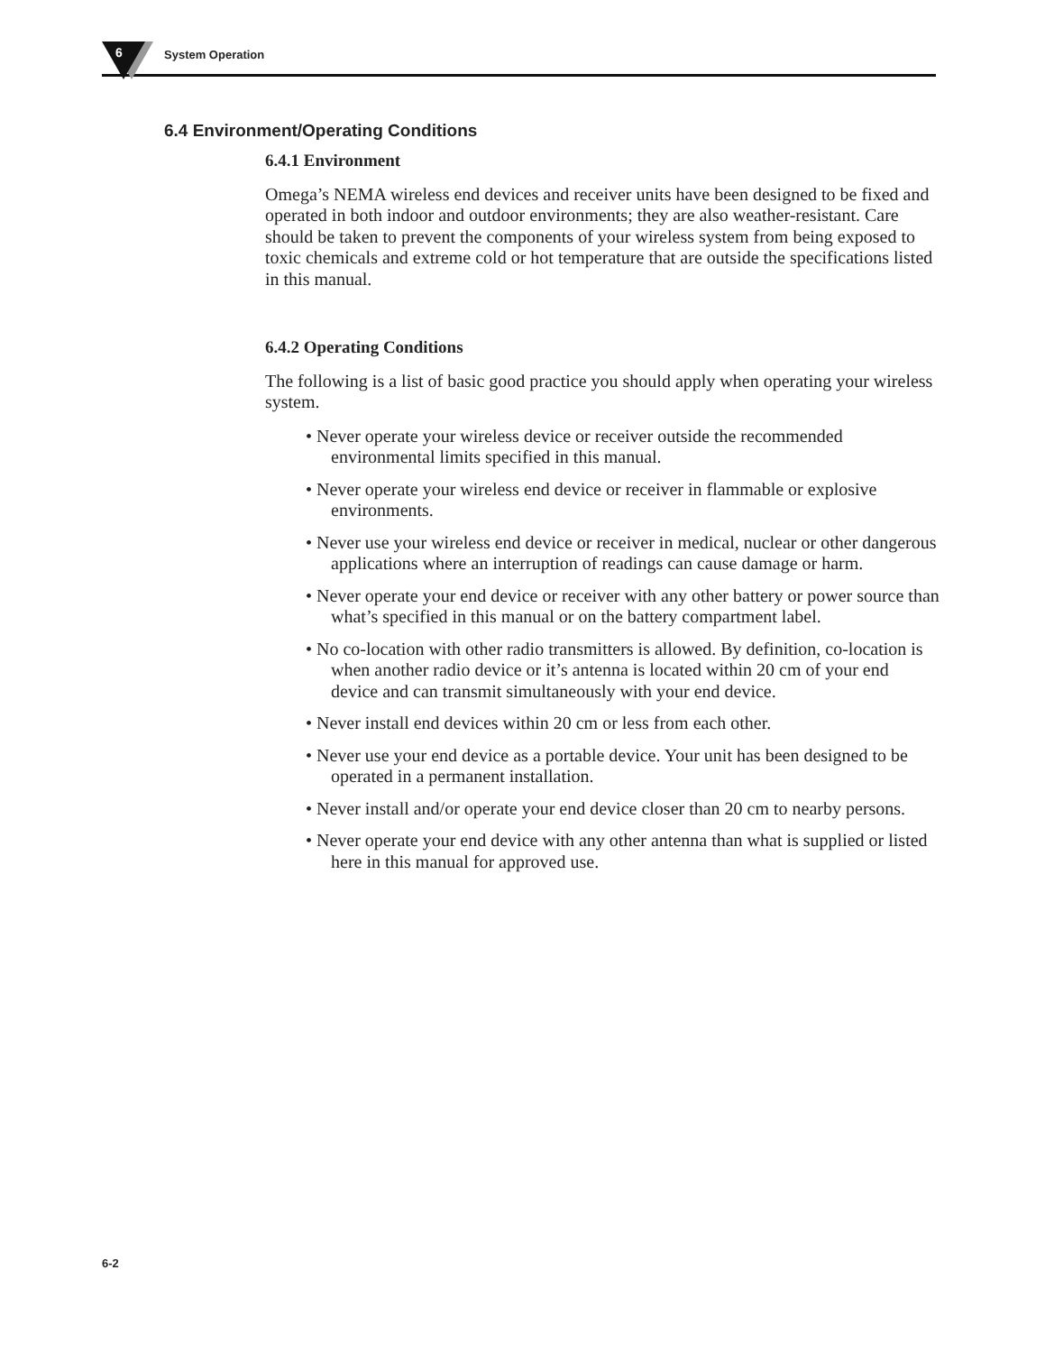6 System Operation
6.4 Environment/Operating Conditions
6.4.1 Environment
Omega’s NEMA wireless end devices and receiver units have been designed to be fixed and operated in both indoor and outdoor environments; they are also weather-resistant. Care should be taken to prevent the components of your wireless system from being exposed to toxic chemicals and extreme cold or hot temperature that are outside the specifications listed in this manual.
6.4.2 Operating Conditions
The following is a list of basic good practice you should apply when operating your wireless system.
• Never operate your wireless device or receiver outside the recommended environmental limits specified in this manual.
• Never operate your wireless end device or receiver in flammable or explosive environments.
• Never use your wireless end device or receiver in medical, nuclear or other dangerous applications where an interruption of readings can cause damage or harm.
• Never operate your end device or receiver with any other battery or power source than what’s specified in this manual or on the battery compartment label.
• No co-location with other radio transmitters is allowed. By definition, co-location is when another radio device or it’s antenna is located within 20 cm of your end device and can transmit simultaneously with your end device.
• Never install end devices within 20 cm or less from each other.
• Never use your end device as a portable device. Your unit has been designed to be operated in a permanent installation.
• Never install and/or operate your end device closer than 20 cm to nearby persons.
• Never operate your end device with any other antenna than what is supplied or listed here in this manual for approved use.
6-2